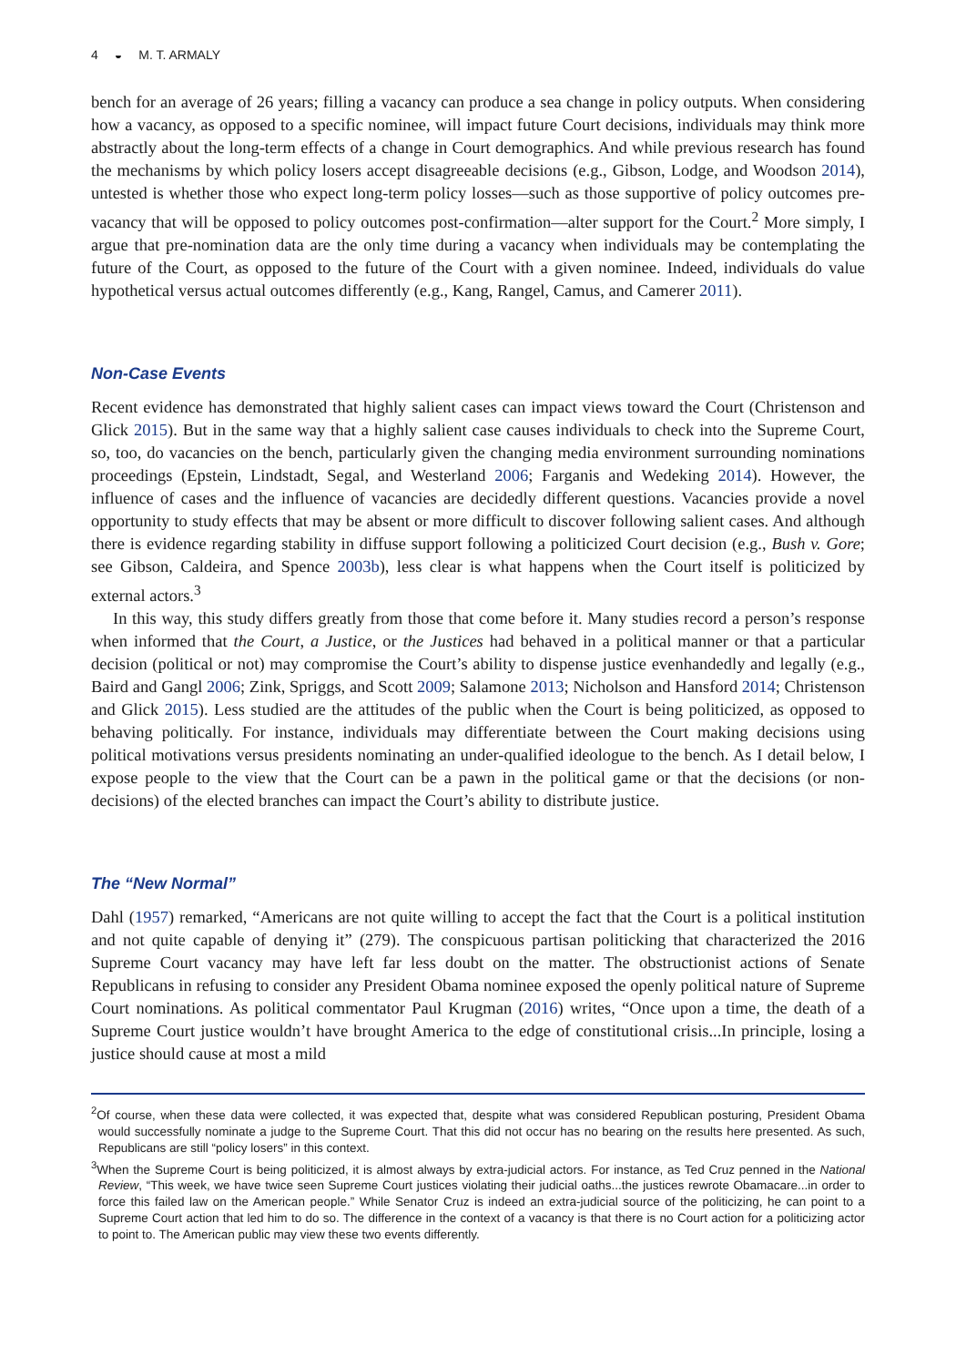4 ◒ M. T. ARMALY
bench for an average of 26 years; filling a vacancy can produce a sea change in policy outputs. When considering how a vacancy, as opposed to a specific nominee, will impact future Court decisions, individuals may think more abstractly about the long-term effects of a change in Court demographics. And while previous research has found the mechanisms by which policy losers accept disagreeable decisions (e.g., Gibson, Lodge, and Woodson 2014), untested is whether those who expect long-term policy losses—such as those supportive of policy outcomes pre-vacancy that will be opposed to policy outcomes post-confirmation—alter support for the Court.<sup>2</sup> More simply, I argue that pre-nomination data are the only time during a vacancy when individuals may be contemplating the future of the Court, as opposed to the future of the Court with a given nominee. Indeed, individuals do value hypothetical versus actual outcomes differently (e.g., Kang, Rangel, Camus, and Camerer 2011).
Non-Case Events
Recent evidence has demonstrated that highly salient cases can impact views toward the Court (Christenson and Glick 2015). But in the same way that a highly salient case causes individuals to check into the Supreme Court, so, too, do vacancies on the bench, particularly given the changing media environment surrounding nominations proceedings (Epstein, Lindstadt, Segal, and Westerland 2006; Farganis and Wedeking 2014). However, the influence of cases and the influence of vacancies are decidedly different questions. Vacancies provide a novel opportunity to study effects that may be absent or more difficult to discover following salient cases. And although there is evidence regarding stability in diffuse support following a politicized Court decision (e.g., Bush v. Gore; see Gibson, Caldeira, and Spence 2003b), less clear is what happens when the Court itself is politicized by external actors.<sup>3</sup>
In this way, this study differs greatly from those that come before it. Many studies record a person’s response when informed that the Court, a Justice, or the Justices had behaved in a political manner or that a particular decision (political or not) may compromise the Court’s ability to dispense justice evenhandedly and legally (e.g., Baird and Gangl 2006; Zink, Spriggs, and Scott 2009; Salamone 2013; Nicholson and Hansford 2014; Christenson and Glick 2015). Less studied are the attitudes of the public when the Court is being politicized, as opposed to behaving politically. For instance, individuals may differentiate between the Court making decisions using political motivations versus presidents nominating an under-qualified ideologue to the bench. As I detail below, I expose people to the view that the Court can be a pawn in the political game or that the decisions (or non-decisions) of the elected branches can impact the Court’s ability to distribute justice.
The “New Normal”
Dahl (1957) remarked, “Americans are not quite willing to accept the fact that the Court is a political institution and not quite capable of denying it” (279). The conspicuous partisan politicking that characterized the 2016 Supreme Court vacancy may have left far less doubt on the matter. The obstructionist actions of Senate Republicans in refusing to consider any President Obama nominee exposed the openly political nature of Supreme Court nominations. As political commentator Paul Krugman (2016) writes, “Once upon a time, the death of a Supreme Court justice wouldn’t have brought America to the edge of constitutional crisis...In principle, losing a justice should cause at most a mild
<sup>2</sup> Of course, when these data were collected, it was expected that, despite what was considered Republican posturing, President Obama would successfully nominate a judge to the Supreme Court. That this did not occur has no bearing on the results here presented. As such, Republicans are still “policy losers” in this context.
<sup>3</sup> When the Supreme Court is being politicized, it is almost always by extra-judicial actors. For instance, as Ted Cruz penned in the National Review, “This week, we have twice seen Supreme Court justices violating their judicial oaths...the justices rewrote Obamacare...in order to force this failed law on the American people.” While Senator Cruz is indeed an extra-judicial source of the politicizing, he can point to a Supreme Court action that led him to do so. The difference in the context of a vacancy is that there is no Court action for a politicizing actor to point to. The American public may view these two events differently.